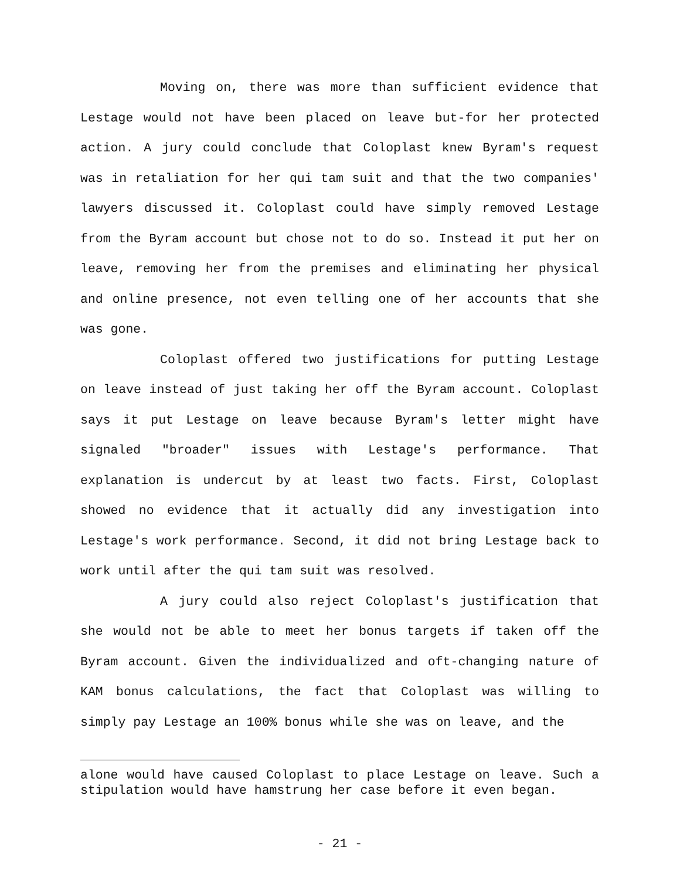Moving on, there was more than sufficient evidence that Lestage would not have been placed on leave but-for her protected action. A jury could conclude that Coloplast knew Byram's request was in retaliation for her qui tam suit and that the two companies' lawyers discussed it. Coloplast could have simply removed Lestage from the Byram account but chose not to do so. Instead it put her on leave, removing her from the premises and eliminating her physical and online presence, not even telling one of her accounts that she was gone.
Coloplast offered two justifications for putting Lestage on leave instead of just taking her off the Byram account. Coloplast says it put Lestage on leave because Byram's letter might have signaled "broader" issues with Lestage's performance. That explanation is undercut by at least two facts. First, Coloplast showed no evidence that it actually did any investigation into Lestage's work performance. Second, it did not bring Lestage back to work until after the qui tam suit was resolved.
A jury could also reject Coloplast's justification that she would not be able to meet her bonus targets if taken off the Byram account. Given the individualized and oft-changing nature of KAM bonus calculations, the fact that Coloplast was willing to simply pay Lestage an 100% bonus while she was on leave, and the
alone would have caused Coloplast to place Lestage on leave. Such a stipulation would have hamstrung her case before it even began.
- 21 -